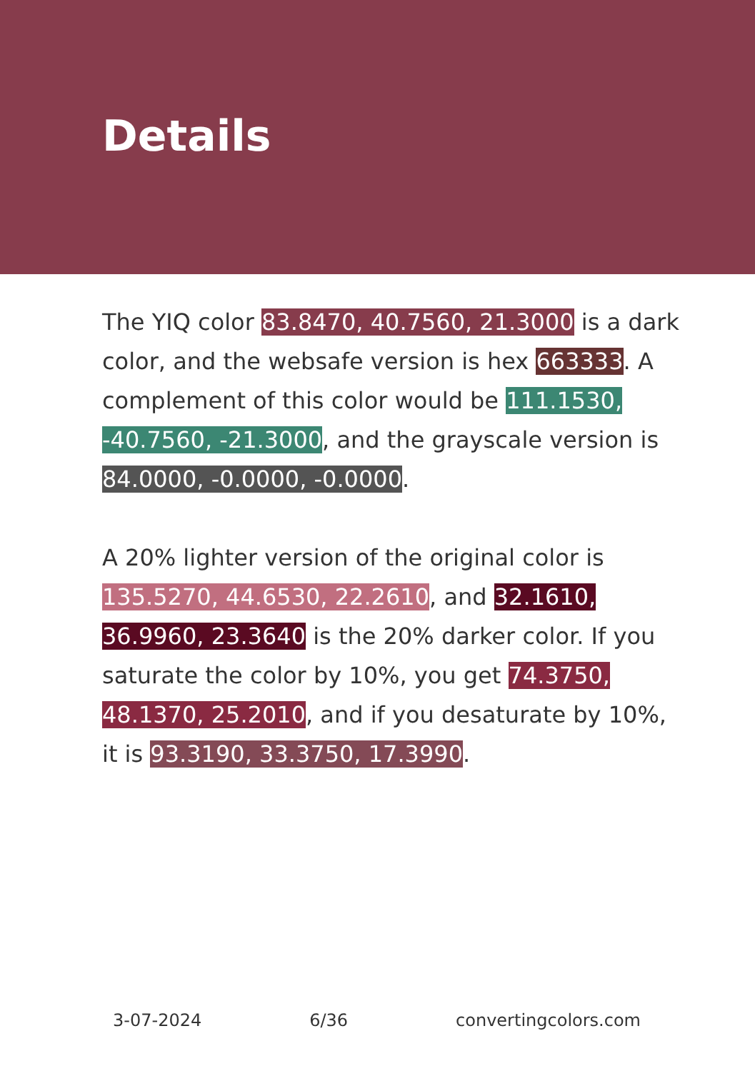Details
The YIQ color 83.8470, 40.7560, 21.3000 is a dark color, and the websafe version is hex 663333. A complement of this color would be 111.1530, -40.7560, -21.3000, and the grayscale version is 84.0000, -0.0000, -0.0000.
A 20% lighter version of the original color is 135.5270, 44.6530, 22.2610, and 32.1610, 36.9960, 23.3640 is the 20% darker color. If you saturate the color by 10%, you get 74.3750, 48.1370, 25.2010, and if you desaturate by 10%, it is 93.3190, 33.3750, 17.3990.
3-07-2024 6/36 convertingcolors.com